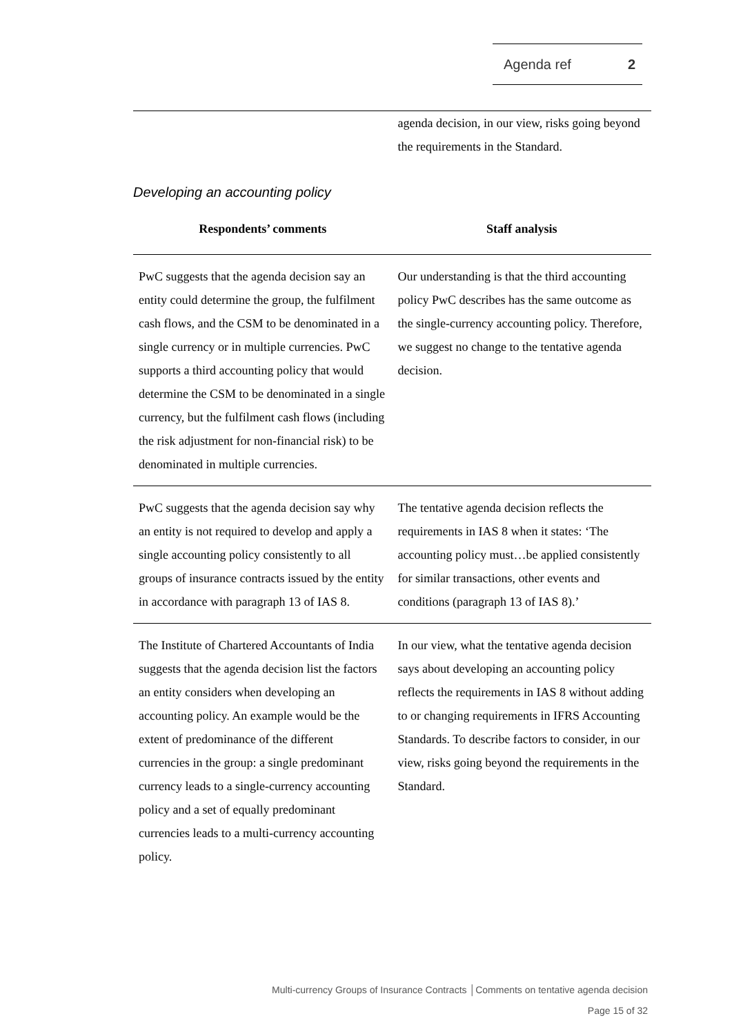Agenda ref 2
| | agenda decision, in our view, risks going beyond the requirements in the Standard. |
Developing an accounting policy
| Respondents’ comments | Staff analysis |
| --- | --- |
| PwC suggests that the agenda decision say an entity could determine the group, the fulfilment cash flows, and the CSM to be denominated in a single currency or in multiple currencies. PwC supports a third accounting policy that would determine the CSM to be denominated in a single currency, but the fulfilment cash flows (including the risk adjustment for non-financial risk) to be denominated in multiple currencies. | Our understanding is that the third accounting policy PwC describes has the same outcome as the single-currency accounting policy. Therefore, we suggest no change to the tentative agenda decision. |
| PwC suggests that the agenda decision say why an entity is not required to develop and apply a single accounting policy consistently to all groups of insurance contracts issued by the entity in accordance with paragraph 13 of IAS 8. | The tentative agenda decision reflects the requirements in IAS 8 when it states: ‘The accounting policy must…be applied consistently for similar transactions, other events and conditions (paragraph 13 of IAS 8).’ |
| The Institute of Chartered Accountants of India suggests that the agenda decision list the factors an entity considers when developing an accounting policy. An example would be the extent of predominance of the different currencies in the group: a single predominant currency leads to a single-currency accounting policy and a set of equally predominant currencies leads to a multi-currency accounting policy. | In our view, what the tentative agenda decision says about developing an accounting policy reflects the requirements in IAS 8 without adding to or changing requirements in IFRS Accounting Standards. To describe factors to consider, in our view, risks going beyond the requirements in the Standard. |
Multi-currency Groups of Insurance Contracts │Comments on tentative agenda decision
Page 15 of 32